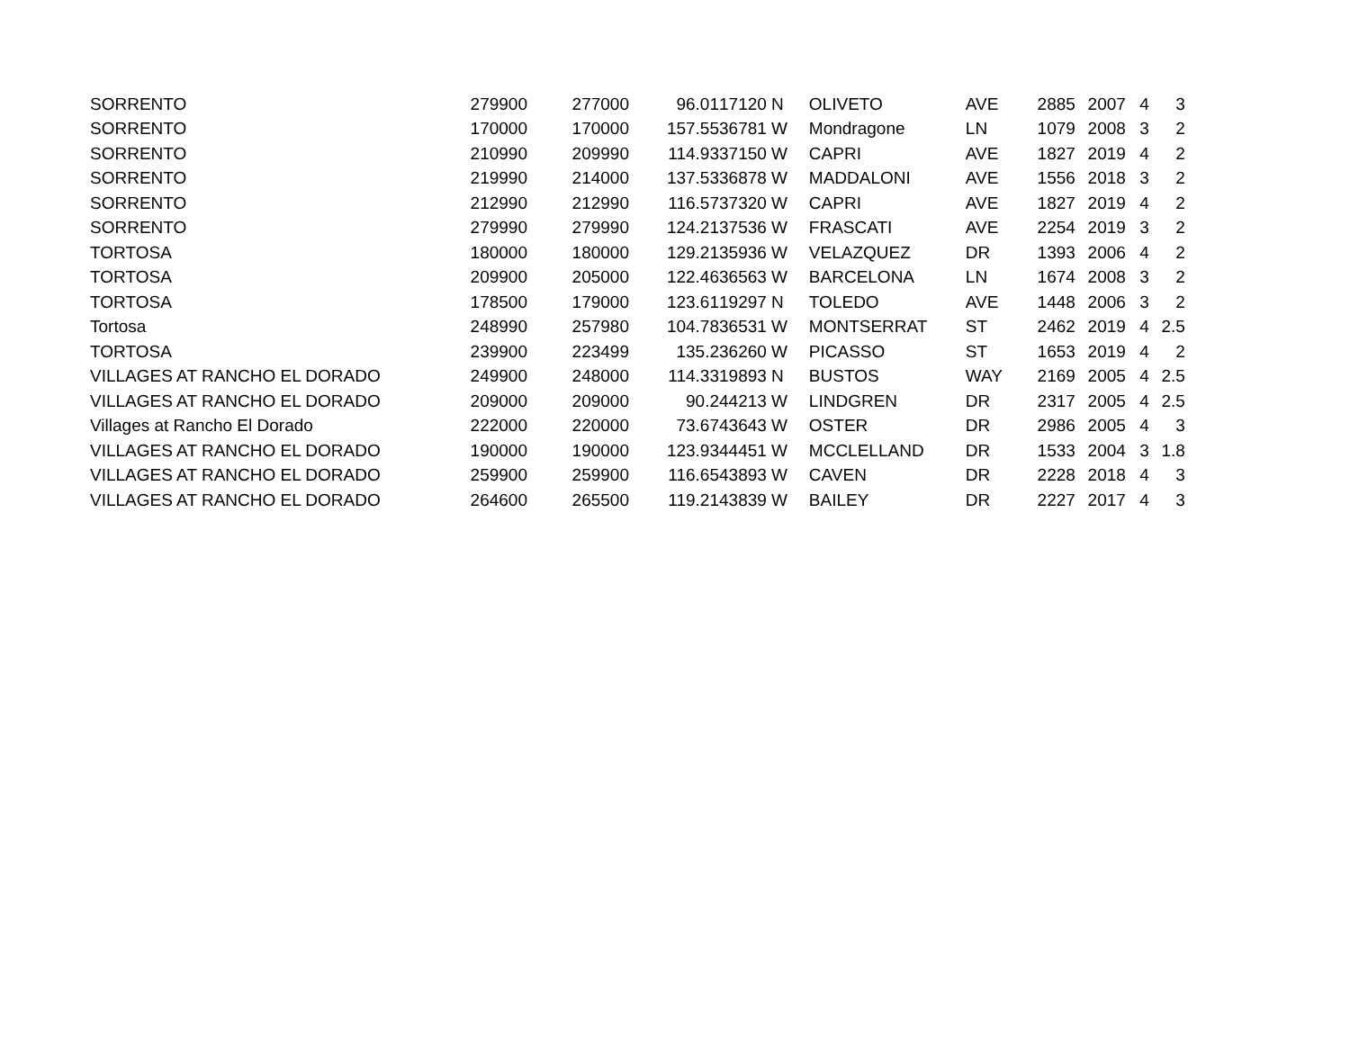| SORRENTO | 279900 | 277000 | 96.01 | 17120 | N | OLIVETO | AVE | 2885 | 2007 | 4 | 3 |
| SORRENTO | 170000 | 170000 | 157.55 | 36781 | W | Mondragone | LN | 1079 | 2008 | 3 | 2 |
| SORRENTO | 210990 | 209990 | 114.93 | 37150 | W | CAPRI | AVE | 1827 | 2019 | 4 | 2 |
| SORRENTO | 219990 | 214000 | 137.53 | 36878 | W | MADDALONI | AVE | 1556 | 2018 | 3 | 2 |
| SORRENTO | 212990 | 212990 | 116.57 | 37320 | W | CAPRI | AVE | 1827 | 2019 | 4 | 2 |
| SORRENTO | 279990 | 279990 | 124.21 | 37536 | W | FRASCATI | AVE | 2254 | 2019 | 3 | 2 |
| TORTOSA | 180000 | 180000 | 129.21 | 35936 | W | VELAZQUEZ | DR | 1393 | 2006 | 4 | 2 |
| TORTOSA | 209900 | 205000 | 122.46 | 36563 | W | BARCELONA | LN | 1674 | 2008 | 3 | 2 |
| TORTOSA | 178500 | 179000 | 123.61 | 19297 | N | TOLEDO | AVE | 1448 | 2006 | 3 | 2 |
| Tortosa | 248990 | 257980 | 104.78 | 36531 | W | MONTSERRAT | ST | 2462 | 2019 | 4 | 2.5 |
| TORTOSA | 239900 | 223499 | 135.2 | 36260 | W | PICASSO | ST | 1653 | 2019 | 4 | 2 |
| VILLAGES AT RANCHO EL DORADO | 249900 | 248000 | 114.33 | 19893 | N | BUSTOS | WAY | 2169 | 2005 | 4 | 2.5 |
| VILLAGES AT RANCHO EL DORADO | 209000 | 209000 | 90.2 | 44213 | W | LINDGREN | DR | 2317 | 2005 | 4 | 2.5 |
| Villages at Rancho El Dorado | 222000 | 220000 | 73.67 | 43643 | W | OSTER | DR | 2986 | 2005 | 4 | 3 |
| VILLAGES AT RANCHO EL DORADO | 190000 | 190000 | 123.93 | 44451 | W | MCCLELLAND | DR | 1533 | 2004 | 3 | 1.8 |
| VILLAGES AT RANCHO EL DORADO | 259900 | 259900 | 116.65 | 43893 | W | CAVEN | DR | 2228 | 2018 | 4 | 3 |
| VILLAGES AT RANCHO EL DORADO | 264600 | 265500 | 119.21 | 43839 | W | BAILEY | DR | 2227 | 2017 | 4 | 3 |